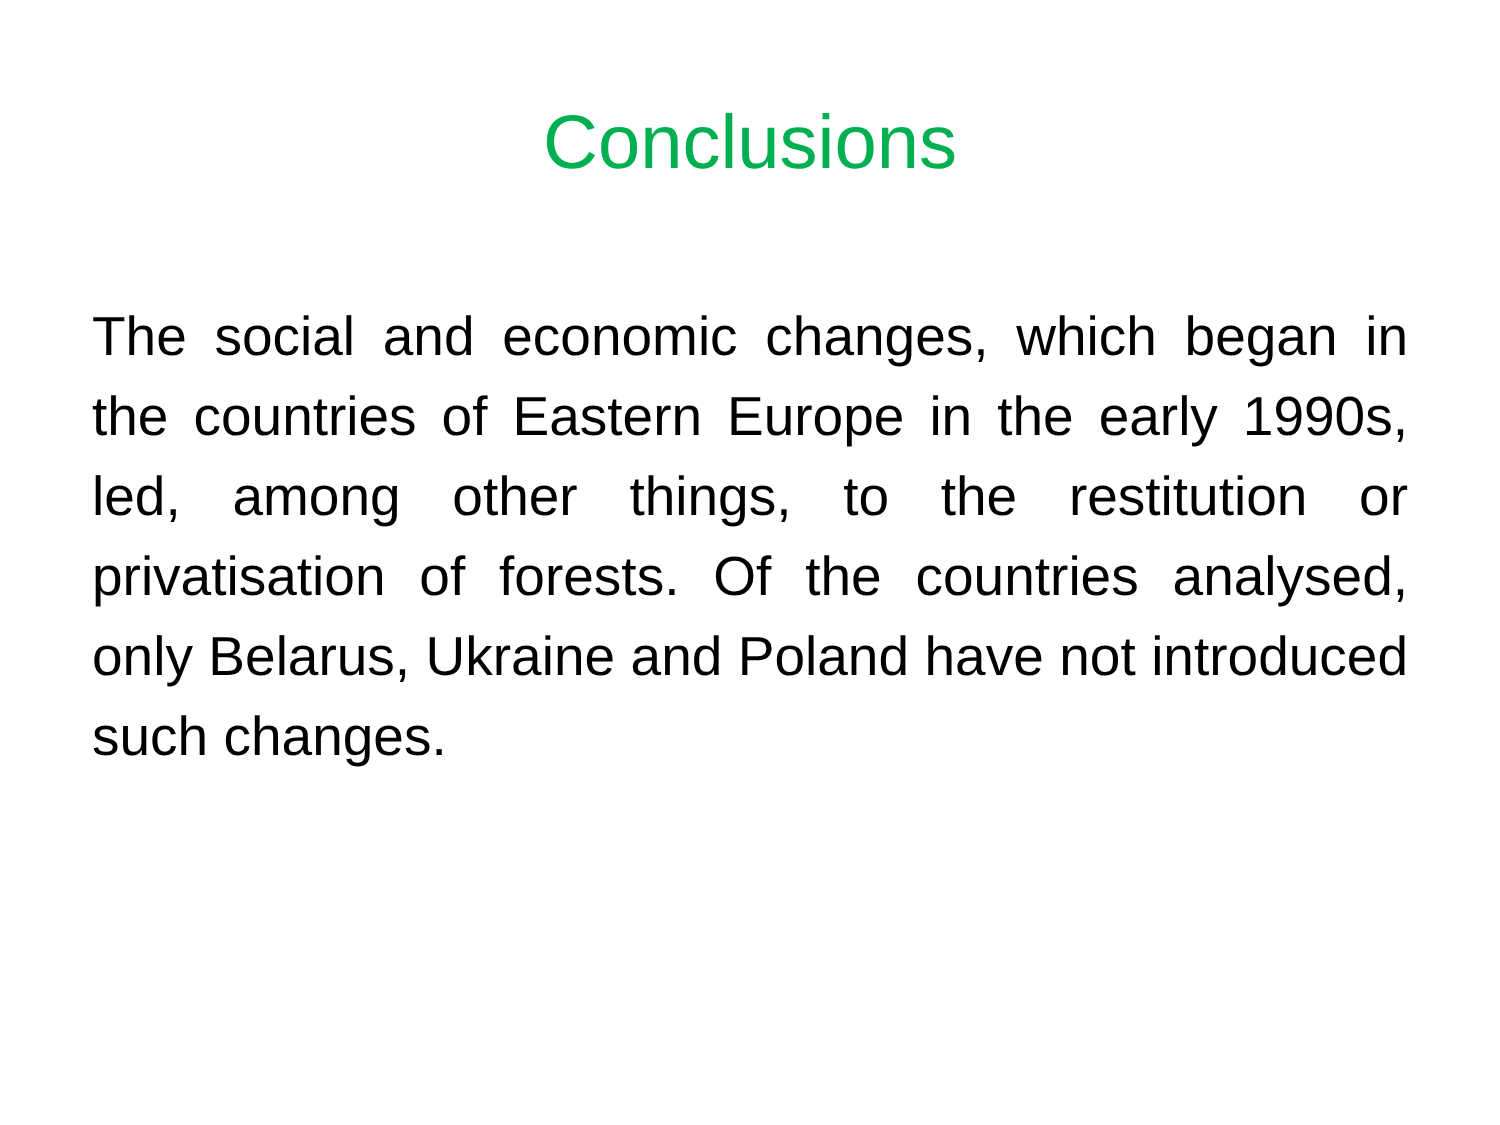Conclusions
The social and economic changes, which began in the countries of Eastern Europe in the early 1990s, led, among other things, to the restitution or privatisation of forests. Of the countries analysed, only Belarus, Ukraine and Poland have not introduced such changes.